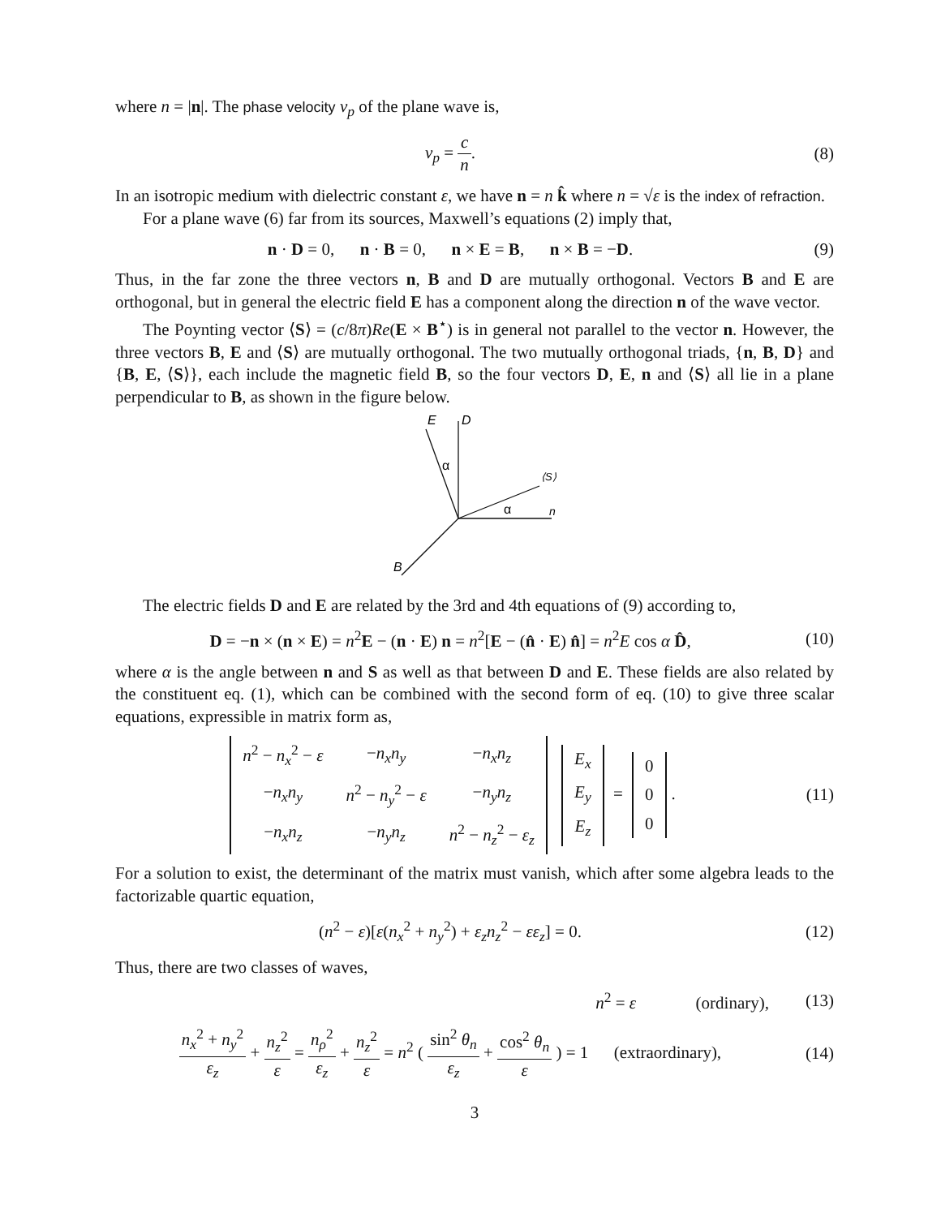where n = |n|. The phase velocity v<sub>p</sub> of the plane wave is,
v<sub>p</sub> = c n. (8)
In an isotropic medium with dielectric constant ε, we have n = n k̂ where n = √ε is the index of refraction.
For a plane wave (6) far from its sources, Maxwell’s equations (2) imply that,
n · D = 0, n · B = 0, n × E = B, n × B = −D.
(9)
Thus, in the far zone the three vectors n, B and D are mutually orthogonal. Vectors B and E are orthogonal, but in general the electric field E has a component along the direction n of the wave vector.
The Poynting vector ⟨S⟩ = (c/8π)Re(E × B<sup>⋆</sup>) is in general not parallel to the vector n. However, the three vectors B, E and ⟨S⟩ are mutually orthogonal. The two mutually orthogonal triads, {n, B, D} and {B, E, ⟨S⟩}, each include the magnetic field B, so the four vectors D, E, n and ⟨S⟩ all lie in a plane perpendicular to B, as shown in the figure below.
E
D
⟨S⟩
n
B
α
α
The electric fields D and E are related by the 3rd and 4th equations of (9) according to,
D = −n × (n × E) = n<sup>2</sup>E − (n · E) n = n<sup>2</sup>[E − (n̂ · E) n̂] = n<sup>2</sup>E cos α D̂,
(10)
where α is the angle between n and S as well as that between D and E. These fields are also related by the constituent eq. (1), which can be combined with the second form of eq. (10) to give three scalar equations, expressible in matrix form as,
| n<sup>2</sup> − n<sub>x</sub><sup>2</sup> − ε | − n<sub>x</sub>n<sub>y</sub> | − n<sub>x</sub>n<sub>z</sub> |
| − n<sub>x</sub>n<sub>y</sub> | n<sup>2</sup> − n<sub>y</sub><sup>2</sup> − ε | − n<sub>y</sub>n<sub>z</sub> |
| − n<sub>x</sub>n<sub>z</sub> | − n<sub>y</sub>n<sub>z</sub> | n<sup>2</sup> − n<sub>z</sub><sup>2</sup> − ε<sub>z</sub> |
| E<sub>x</sub> |
| E<sub>y</sub> |
| E<sub>z</sub> |
=
| 0 |
| 0 |
| 0 |
.
(11)
For a solution to exist, the determinant of the matrix must vanish, which after some algebra leads to the factorizable quartic equation,
(n<sup>2</sup> − ε)[ε(n<sub>x</sub><sup>2</sup> + n<sub>y</sub><sup>2</sup>) + ε<sub>z</sub>n<sub>z</sub><sup>2</sup> − εε<sub>z</sub>] = 0.
(12)
Thus, there are two classes of waves,
n<sup>2</sup> = ε (ordinary),
(13)
n<sub>x</sub><sup>2</sup> + n<sub>y</sub><sup>2</sup> ε<sub>z</sub> + n<sub>z</sub><sup>2</sup> ε = n<sub>ρ</sub><sup>2</sup> ε<sub>z</sub> + n<sub>z</sub><sup>2</sup> ε = n<sup>2</sup> ( sin<sup>2</sup> θ<sub>n</sub> ε<sub>z</sub> + cos<sup>2</sup> θ<sub>n</sub> ε ) = 1 (extraordinary),
(14)
3